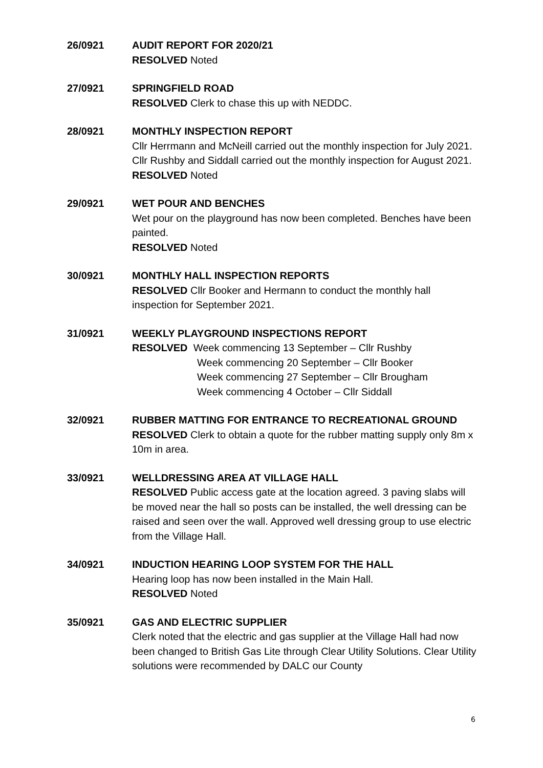26/0921 AUDIT REPORT FOR 2020/21
RESOLVED Noted
27/0921 SPRINGFIELD ROAD
RESOLVED Clerk to chase this up with NEDDC.
28/0921 MONTHLY INSPECTION REPORT
Cllr Herrmann and McNeill carried out the monthly inspection for July 2021. Cllr Rushby and Siddall carried out the monthly inspection for August 2021.
RESOLVED Noted
29/0921 WET POUR AND BENCHES
Wet pour on the playground has now been completed. Benches have been painted.
RESOLVED Noted
30/0921 MONTHLY HALL INSPECTION REPORTS
RESOLVED Cllr Booker and Hermann to conduct the monthly hall inspection for September 2021.
31/0921 WEEKLY PLAYGROUND INSPECTIONS REPORT
RESOLVED Week commencing 13 September – Cllr Rushby
Week commencing 20 September – Cllr Booker
Week commencing 27 September – Cllr Brougham
Week commencing 4 October – Cllr Siddall
32/0921 RUBBER MATTING FOR ENTRANCE TO RECREATIONAL GROUND
RESOLVED Clerk to obtain a quote for the rubber matting supply only 8m x 10m in area.
33/0921 WELLDRESSING AREA AT VILLAGE HALL
RESOLVED Public access gate at the location agreed. 3 paving slabs will be moved near the hall so posts can be installed, the well dressing can be raised and seen over the wall. Approved well dressing group to use electric from the Village Hall.
34/0921 INDUCTION HEARING LOOP SYSTEM FOR THE HALL
Hearing loop has now been installed in the Main Hall.
RESOLVED Noted
35/0921 GAS AND ELECTRIC SUPPLIER
Clerk noted that the electric and gas supplier at the Village Hall had now been changed to British Gas Lite through Clear Utility Solutions. Clear Utility solutions were recommended by DALC our County
6